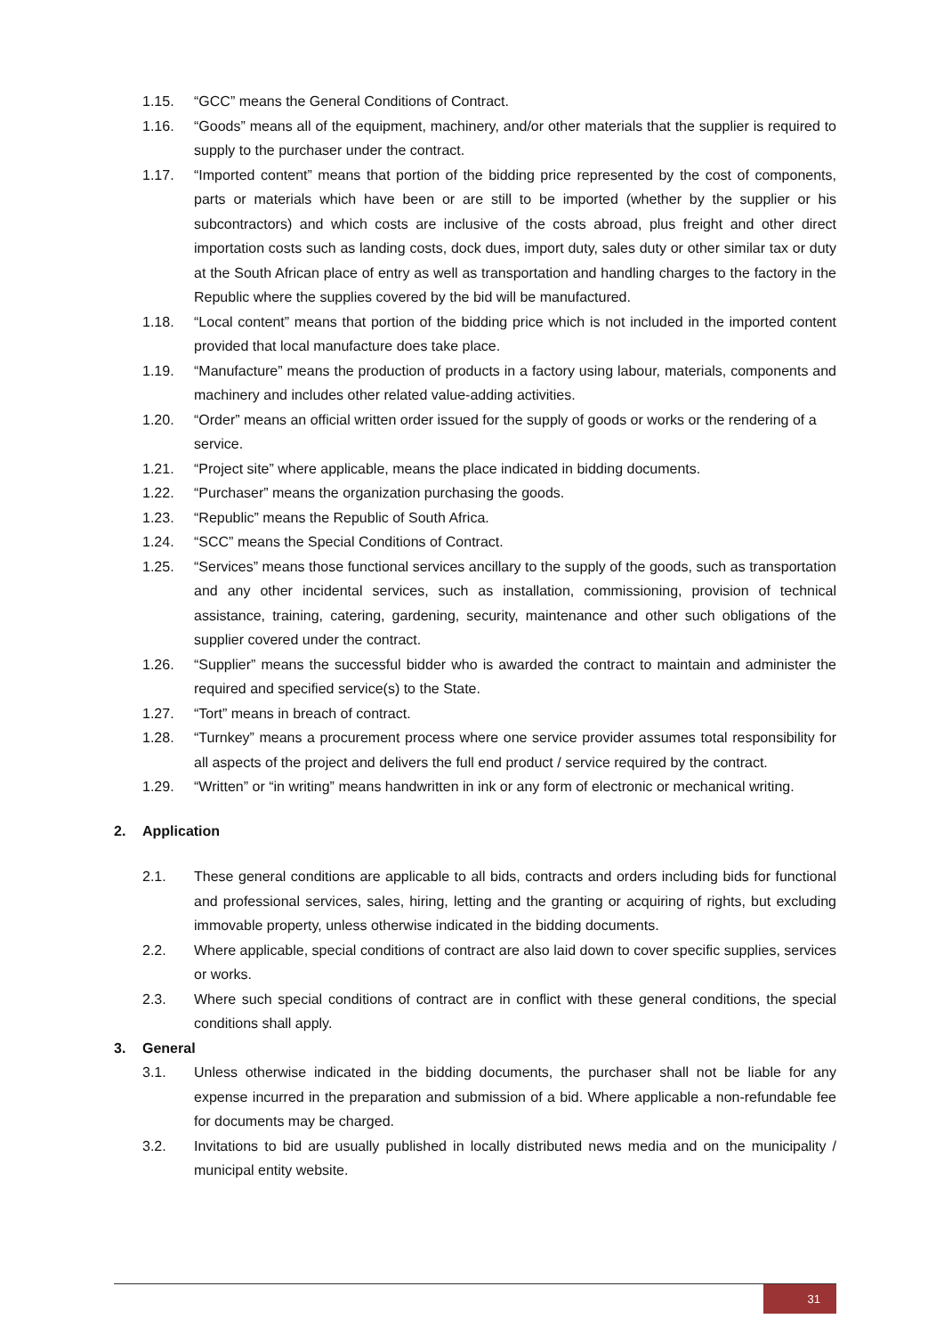1.15. “GCC” means the General Conditions of Contract.
1.16. “Goods” means all of the equipment, machinery, and/or other materials that the supplier is required to supply to the purchaser under the contract.
1.17. “Imported content” means that portion of the bidding price represented by the cost of components, parts or materials which have been or are still to be imported (whether by the supplier or his subcontractors) and which costs are inclusive of the costs abroad, plus freight and other direct importation costs such as landing costs, dock dues, import duty, sales duty or other similar tax or duty at the South African place of entry as well as transportation and handling charges to the factory in the Republic where the supplies covered by the bid will be manufactured.
1.18. “Local content” means that portion of the bidding price which is not included in the imported content provided that local manufacture does take place.
1.19. “Manufacture” means the production of products in a factory using labour, materials, components and machinery and includes other related value-adding activities.
1.20. “Order” means an official written order issued for the supply of goods or works or the rendering of a service.
1.21. “Project site” where applicable, means the place indicated in bidding documents.
1.22. “Purchaser” means the organization purchasing the goods.
1.23. “Republic” means the Republic of South Africa.
1.24. “SCC” means the Special Conditions of Contract.
1.25. “Services” means those functional services ancillary to the supply of the goods, such as transportation and any other incidental services, such as installation, commissioning, provision of technical assistance, training, catering, gardening, security, maintenance and other such obligations of the supplier covered under the contract.
1.26. “Supplier” means the successful bidder who is awarded the contract to maintain and administer the required and specified service(s) to the State.
1.27. “Tort” means in breach of contract.
1.28. “Turnkey” means a procurement process where one service provider assumes total responsibility for all aspects of the project and delivers the full end product / service required by the contract.
1.29. “Written” or “in writing” means handwritten in ink or any form of electronic or mechanical writing.
2. Application
2.1. These general conditions are applicable to all bids, contracts and orders including bids for functional and professional services, sales, hiring, letting and the granting or acquiring of rights, but excluding immovable property, unless otherwise indicated in the bidding documents.
2.2. Where applicable, special conditions of contract are also laid down to cover specific supplies, services or works.
2.3. Where such special conditions of contract are in conflict with these general conditions, the special conditions shall apply.
3. General
3.1. Unless otherwise indicated in the bidding documents, the purchaser shall not be liable for any expense incurred in the preparation and submission of a bid. Where applicable a non-refundable fee for documents may be charged.
3.2. Invitations to bid are usually published in locally distributed news media and on the municipality / municipal entity website.
31